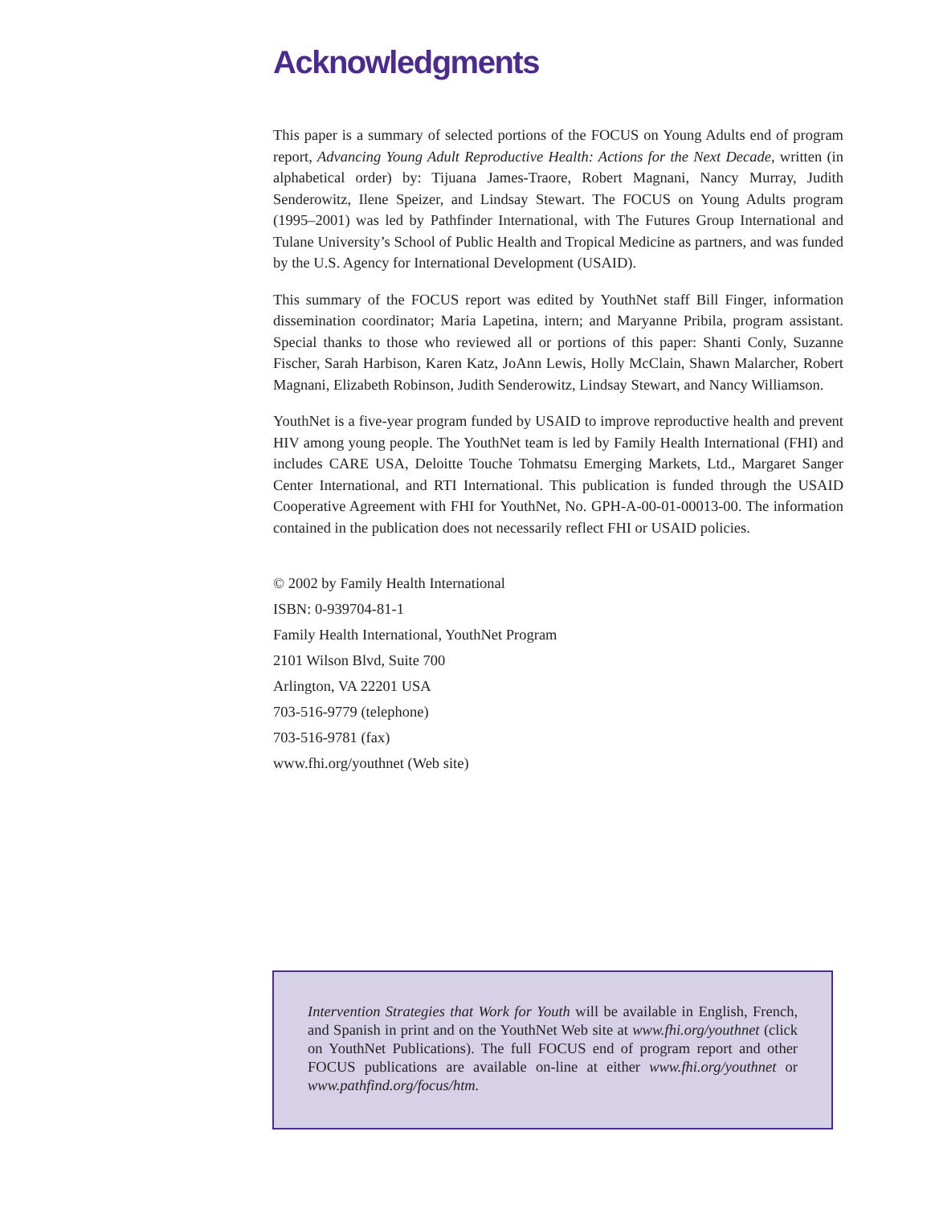Acknowledgments
This paper is a summary of selected portions of the FOCUS on Young Adults end of program report, Advancing Young Adult Reproductive Health: Actions for the Next Decade, written (in alphabetical order) by: Tijuana James-Traore, Robert Magnani, Nancy Murray, Judith Senderowitz, Ilene Speizer, and Lindsay Stewart. The FOCUS on Young Adults program (1995–2001) was led by Pathfinder International, with The Futures Group International and Tulane University’s School of Public Health and Tropical Medicine as partners, and was funded by the U.S. Agency for International Development (USAID).
This summary of the FOCUS report was edited by YouthNet staff Bill Finger, information dissemination coordinator; Maria Lapetina, intern; and Maryanne Pribila, program assistant. Special thanks to those who reviewed all or portions of this paper: Shanti Conly, Suzanne Fischer, Sarah Harbison, Karen Katz, JoAnn Lewis, Holly McClain, Shawn Malarcher, Robert Magnani, Elizabeth Robinson, Judith Senderowitz, Lindsay Stewart, and Nancy Williamson.
YouthNet is a five-year program funded by USAID to improve reproductive health and prevent HIV among young people. The YouthNet team is led by Family Health International (FHI) and includes CARE USA, Deloitte Touche Tohmatsu Emerging Markets, Ltd., Margaret Sanger Center International, and RTI International. This publication is funded through the USAID Cooperative Agreement with FHI for YouthNet, No. GPH-A-00-01-00013-00. The information contained in the publication does not necessarily reflect FHI or USAID policies.
© 2002 by Family Health International
ISBN: 0-939704-81-1
Family Health International, YouthNet Program
2101 Wilson Blvd, Suite 700
Arlington, VA 22201 USA
703-516-9779 (telephone)
703-516-9781 (fax)
www.fhi.org/youthnet (Web site)
Intervention Strategies that Work for Youth will be available in English, French, and Spanish in print and on the YouthNet Web site at www.fhi.org/youthnet (click on YouthNet Publications). The full FOCUS end of program report and other FOCUS publications are available on-line at either www.fhi.org/youthnet or www.pathfind.org/focus/htm.